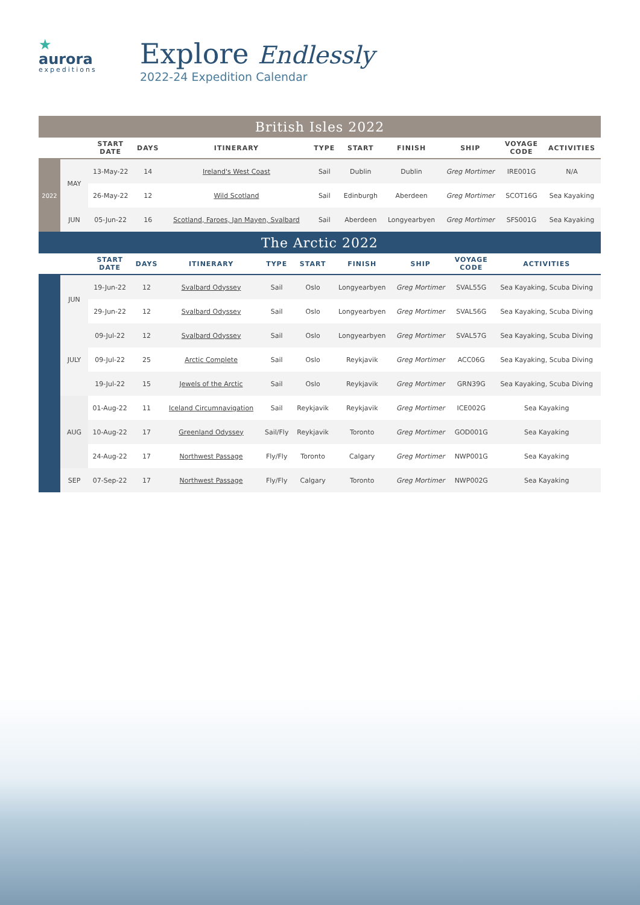★
aurora
expeditions
Explore Endlessly
2022-24 Expedition Calendar
| British Isles 2022 | | | | | | | | | | |
| | | START DATE | DAYS | ITINERARY | TYPE | START | FINISH | SHIP | VOYAGE CODE | ACTIVITIES |
| 2022 | MAY | 13-May-22 | 14 | Ireland's West Coast | Sail | Dublin | Dublin | Greg Mortimer | IRE001G | N/A |
| | | 26-May-22 | 12 | Wild Scotland | Sail | Edinburgh | Aberdeen | Greg Mortimer | SCOT16G | Sea Kayaking |
| | JUN | 05-Jun-22 | 16 | Scotland, Faroes, Jan Mayen, Svalbard | Sail | Aberdeen | Longyearbyen | Greg Mortimer | SFS001G | Sea Kayaking |
| The Arctic 2022 | | | | | | | | | | |
| | | START DATE | DAYS | ITINERARY | TYPE | START | FINISH | SHIP | VOYAGE CODE | ACTIVITIES |
| | JUN | 19-Jun-22 | 12 | Svalbard Odyssey | Sail | Oslo | Longyearbyen | Greg Mortimer | SVAL55G | Sea Kayaking, Scuba Diving |
| | | 29-Jun-22 | 12 | Svalbard Odyssey | Sail | Oslo | Longyearbyen | Greg Mortimer | SVAL56G | Sea Kayaking, Scuba Diving |
| | JULY | 09-Jul-22 | 12 | Svalbard Odyssey | Sail | Oslo | Longyearbyen | Greg Mortimer | SVAL57G | Sea Kayaking, Scuba Diving |
| | | 09-Jul-22 | 25 | Arctic Complete | Sail | Oslo | Reykjavik | Greg Mortimer | ACC06G | Sea Kayaking, Scuba Diving |
| | | 19-Jul-22 | 15 | Jewels of the Arctic | Sail | Oslo | Reykjavik | Greg Mortimer | GRN39G | Sea Kayaking, Scuba Diving |
| | AUG | 01-Aug-22 | 11 | Iceland Circumnavigation | Sail | Reykjavik | Reykjavik | Greg Mortimer | ICE002G | Sea Kayaking |
| | | 10-Aug-22 | 17 | Greenland Odyssey | Sail/Fly | Reykjavik | Toronto | Greg Mortimer | GOD001G | Sea Kayaking |
| | | 24-Aug-22 | 17 | Northwest Passage | Fly/Fly | Toronto | Calgary | Greg Mortimer | NWP001G | Sea Kayaking |
| | SEP | 07-Sep-22 | 17 | Northwest Passage | Fly/Fly | Calgary | Toronto | Greg Mortimer | NWP002G | Sea Kayaking |